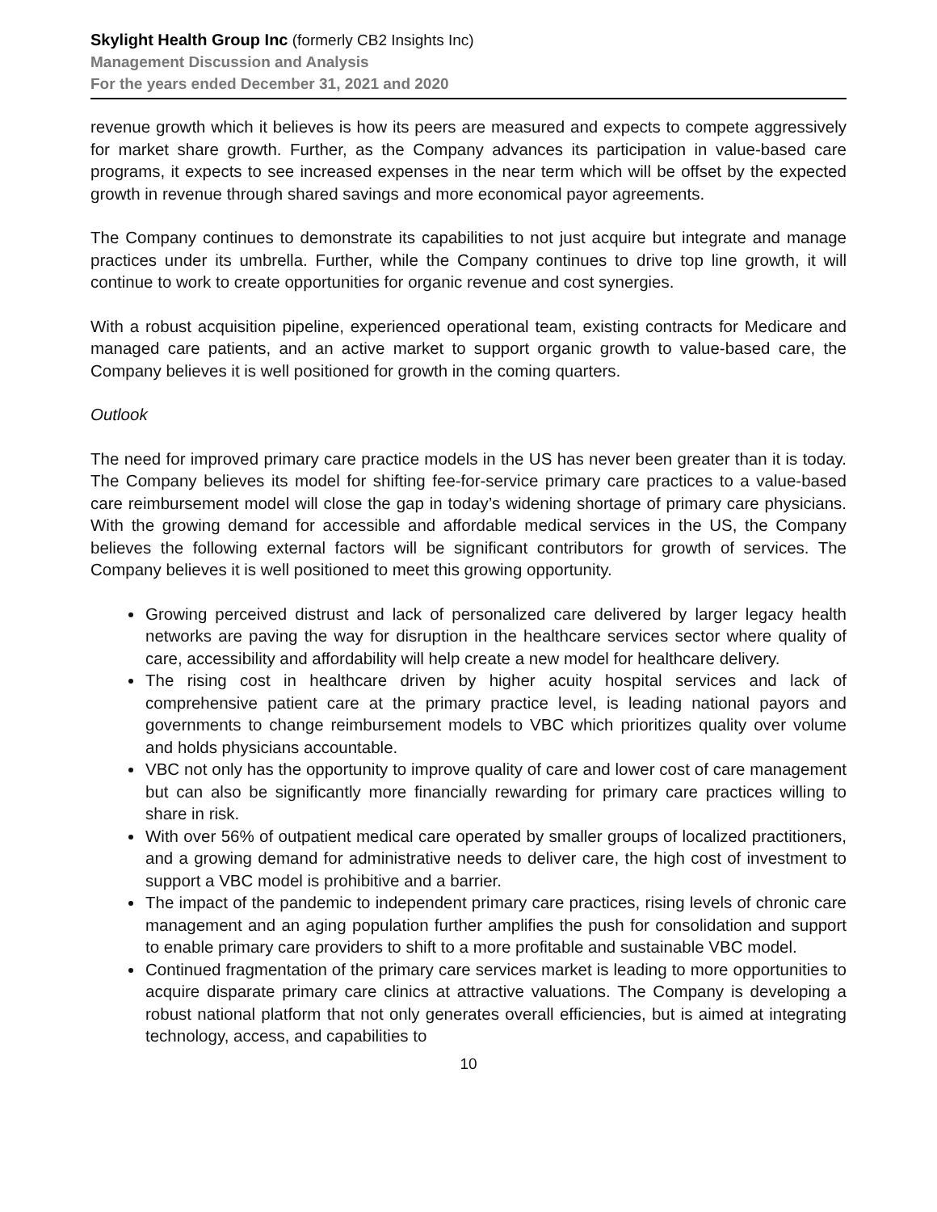Skylight Health Group Inc (formerly CB2 Insights Inc)
Management Discussion and Analysis
For the years ended December 31, 2021 and 2020
revenue growth which it believes is how its peers are measured and expects to compete aggressively for market share growth. Further, as the Company advances its participation in value-based care programs, it expects to see increased expenses in the near term which will be offset by the expected growth in revenue through shared savings and more economical payor agreements.
The Company continues to demonstrate its capabilities to not just acquire but integrate and manage practices under its umbrella. Further, while the Company continues to drive top line growth, it will continue to work to create opportunities for organic revenue and cost synergies.
With a robust acquisition pipeline, experienced operational team, existing contracts for Medicare and managed care patients, and an active market to support organic growth to value-based care, the Company believes it is well positioned for growth in the coming quarters.
Outlook
The need for improved primary care practice models in the US has never been greater than it is today. The Company believes its model for shifting fee-for-service primary care practices to a value-based care reimbursement model will close the gap in today’s widening shortage of primary care physicians. With the growing demand for accessible and affordable medical services in the US, the Company believes the following external factors will be significant contributors for growth of services. The Company believes it is well positioned to meet this growing opportunity.
Growing perceived distrust and lack of personalized care delivered by larger legacy health networks are paving the way for disruption in the healthcare services sector where quality of care, accessibility and affordability will help create a new model for healthcare delivery.
The rising cost in healthcare driven by higher acuity hospital services and lack of comprehensive patient care at the primary practice level, is leading national payors and governments to change reimbursement models to VBC which prioritizes quality over volume and holds physicians accountable.
VBC not only has the opportunity to improve quality of care and lower cost of care management but can also be significantly more financially rewarding for primary care practices willing to share in risk.
With over 56% of outpatient medical care operated by smaller groups of localized practitioners, and a growing demand for administrative needs to deliver care, the high cost of investment to support a VBC model is prohibitive and a barrier.
The impact of the pandemic to independent primary care practices, rising levels of chronic care management and an aging population further amplifies the push for consolidation and support to enable primary care providers to shift to a more profitable and sustainable VBC model.
Continued fragmentation of the primary care services market is leading to more opportunities to acquire disparate primary care clinics at attractive valuations. The Company is developing a robust national platform that not only generates overall efficiencies, but is aimed at integrating technology, access, and capabilities to
10